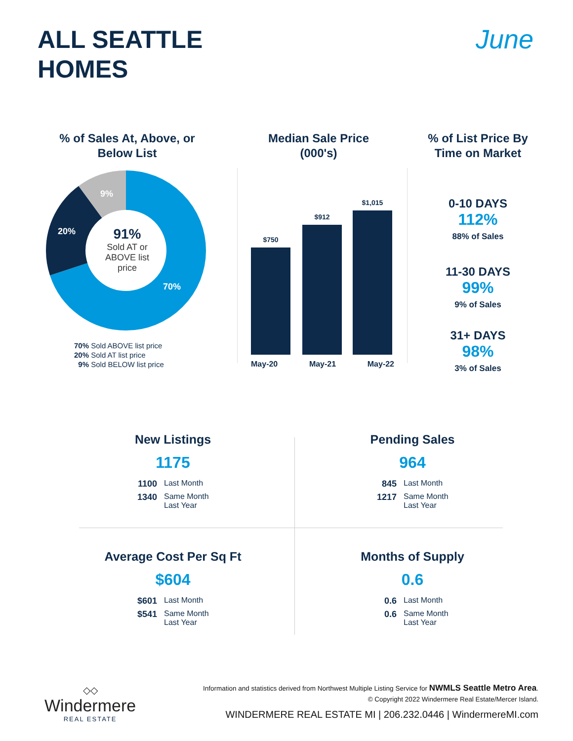ALL SEATTLE
HOMES
June
% of Sales At, Above, or Below List
70%
20%
9%
91%
Sold AT or ABOVE list price
70% Sold ABOVE list price
20% Sold AT list price
9% Sold BELOW list price
Median Sale Price (000's)
$750
$912
$1,015
May-20 May-21 May-22
% of List Price By Time on Market
0-10 DAYS
112%
88% of Sales
11-30 DAYS
99%
9% of Sales
31+ DAYS
98%
3% of Sales
New Listings
1175
1100 Last Month
1340 Same Month Last Year
Pending Sales
964
845 Last Month
1217 Same Month Last Year
Average Cost Per Sq Ft
$604
$601 Last Month
$541 Same Month Last Year
Months of Supply
0.6
0.6 Last Month
0.6 Same Month Last Year
◇◇
Windermere
REAL ESTATE
Information and statistics derived from Northwest Multiple Listing Service for NWMLS Seattle Metro Area.
© Copyright 2022 Windermere Real Estate/Mercer Island.
WINDERMERE REAL ESTATE MI | 206.232.0446 | WindermereMI.com